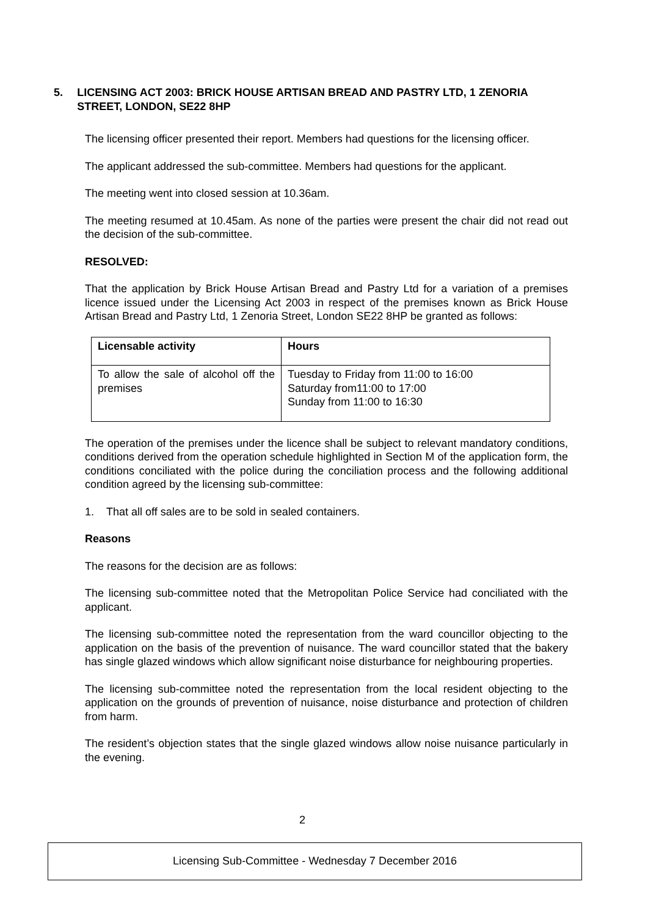5. LICENSING ACT 2003: BRICK HOUSE ARTISAN BREAD AND PASTRY LTD, 1 ZENORIA STREET, LONDON, SE22 8HP
The licensing officer presented their report. Members had questions for the licensing officer.
The applicant addressed the sub-committee. Members had questions for the applicant.
The meeting went into closed session at 10.36am.
The meeting resumed at 10.45am. As none of the parties were present the chair did not read out the decision of the sub-committee.
RESOLVED:
That the application by Brick House Artisan Bread and Pastry Ltd for a variation of a premises licence issued under the Licensing Act 2003 in respect of the premises known as Brick House Artisan Bread and Pastry Ltd, 1 Zenoria Street, London SE22 8HP be granted as follows:
| Licensable activity | Hours |
| --- | --- |
| To allow the sale of alcohol off the premises | Tuesday to Friday from 11:00 to 16:00 Saturday from11:00 to 17:00 Sunday from 11:00 to 16:30 |
The operation of the premises under the licence shall be subject to relevant mandatory conditions, conditions derived from the operation schedule highlighted in Section M of the application form, the conditions conciliated with the police during the conciliation process and the following additional condition agreed by the licensing sub-committee:
1. That all off sales are to be sold in sealed containers.
Reasons
The reasons for the decision are as follows:
The licensing sub-committee noted that the Metropolitan Police Service had conciliated with the applicant.
The licensing sub-committee noted the representation from the ward councillor objecting to the application on the basis of the prevention of nuisance. The ward councillor stated that the bakery has single glazed windows which allow significant noise disturbance for neighbouring properties.
The licensing sub-committee noted the representation from the local resident objecting to the application on the grounds of prevention of nuisance, noise disturbance and protection of children from harm.
The resident’s objection states that the single glazed windows allow noise nuisance particularly in the evening.
2
Licensing Sub-Committee - Wednesday 7 December 2016